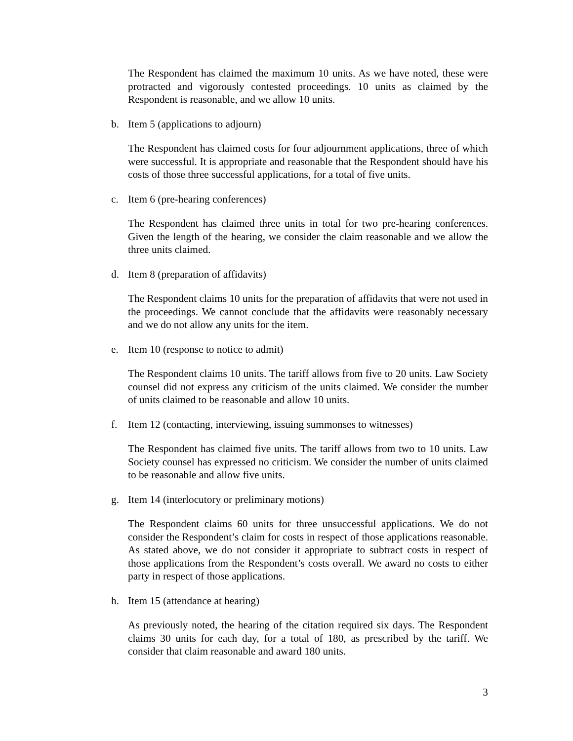The Respondent has claimed the maximum 10 units. As we have noted, these were protracted and vigorously contested proceedings. 10 units as claimed by the Respondent is reasonable, and we allow 10 units.
b. Item 5 (applications to adjourn)
The Respondent has claimed costs for four adjournment applications, three of which were successful. It is appropriate and reasonable that the Respondent should have his costs of those three successful applications, for a total of five units.
c. Item 6 (pre-hearing conferences)
The Respondent has claimed three units in total for two pre-hearing conferences. Given the length of the hearing, we consider the claim reasonable and we allow the three units claimed.
d. Item 8 (preparation of affidavits)
The Respondent claims 10 units for the preparation of affidavits that were not used in the proceedings. We cannot conclude that the affidavits were reasonably necessary and we do not allow any units for the item.
e. Item 10 (response to notice to admit)
The Respondent claims 10 units. The tariff allows from five to 20 units. Law Society counsel did not express any criticism of the units claimed. We consider the number of units claimed to be reasonable and allow 10 units.
f. Item 12 (contacting, interviewing, issuing summonses to witnesses)
The Respondent has claimed five units. The tariff allows from two to 10 units. Law Society counsel has expressed no criticism. We consider the number of units claimed to be reasonable and allow five units.
g. Item 14 (interlocutory or preliminary motions)
The Respondent claims 60 units for three unsuccessful applications. We do not consider the Respondent’s claim for costs in respect of those applications reasonable. As stated above, we do not consider it appropriate to subtract costs in respect of those applications from the Respondent’s costs overall. We award no costs to either party in respect of those applications.
h. Item 15 (attendance at hearing)
As previously noted, the hearing of the citation required six days. The Respondent claims 30 units for each day, for a total of 180, as prescribed by the tariff. We consider that claim reasonable and award 180 units.
3